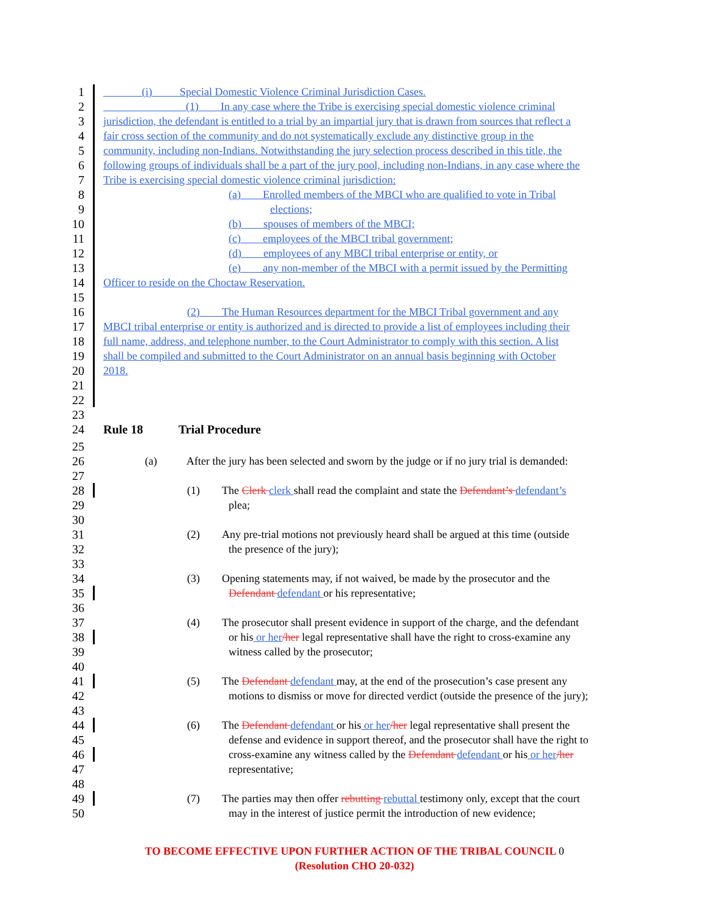1    (i)   Special Domestic Violence Criminal Jurisdiction Cases.
2        (1)  In any case where the Tribe is exercising special domestic violence criminal
3 jurisdiction, the defendant is entitled to a trial by an impartial jury that is drawn from sources that reflect a
4 fair cross section of the community and do not systematically exclude any distinctive group in the
5 community, including non-Indians. Notwithstanding the jury selection process described in this title, the
6 following groups of individuals shall be a part of the jury pool, including non-Indians, in any case where the
7 Tribe is exercising special domestic violence criminal jurisdiction:
8 (a)  Enrolled members of the MBCI who are qualified to vote in Tribal
9 elections;
10 (b)  spouses of members of the MBCI;
11 (c)  employees of the MBCI tribal government;
12 (d)  employees of any MBCI tribal enterprise or entity, or
13 (e)  any non-member of the MBCI with a permit issued by the Permitting
14 Officer to reside on the Choctaw Reservation.
15
16 (2)  The Human Resources department for the MBCI Tribal government and any
17 MBCI tribal enterprise or entity is authorized and is directed to provide a list of employees including their
18 full name, address, and telephone number, to the Court Administrator to comply with this section. A list
19 shall be compiled and submitted to the Court Administrator on an annual basis beginning with October
20 2018.
21
22
23
24 Rule 18 Trial Procedure
25
26 (a) After the jury has been selected and sworn by the judge or if no jury trial is demanded:
27
28 (1)  The Clerk clerk shall read the complaint and state the Defendant’s defendant’s
29 plea;
30
31 (2)  Any pre-trial motions not previously heard shall be argued at this time (outside
32 the presence of the jury);
33
34 (3)  Opening statements may, if not waived, be made by the prosecutor and the
35 Defendant defendant or his representative;
36
37 (4)  The prosecutor shall present evidence in support of the charge, and the defendant
38 or his or her/her legal representative shall have the right to cross-examine any
39 witness called by the prosecutor;
40
41 (5)  The Defendant defendant may, at the end of the prosecution’s case present any
42 motions to dismiss or move for directed verdict (outside the presence of the jury);
43
44 (6)  The Defendant defendant or his or her/her legal representative shall present the
45 defense and evidence in support thereof, and the prosecutor shall have the right to
46 cross-examine any witness called by the Defendant defendant or his or her/her
47 representative;
48
49 (7)  The parties may then offer rebutting rebuttal testimony only, except that the court
50 may in the interest of justice permit the introduction of new evidence;
TO BECOME EFFECTIVE UPON FURTHER ACTION OF THE TRIBAL COUNCIL 0
(Resolution CHO 20-032)